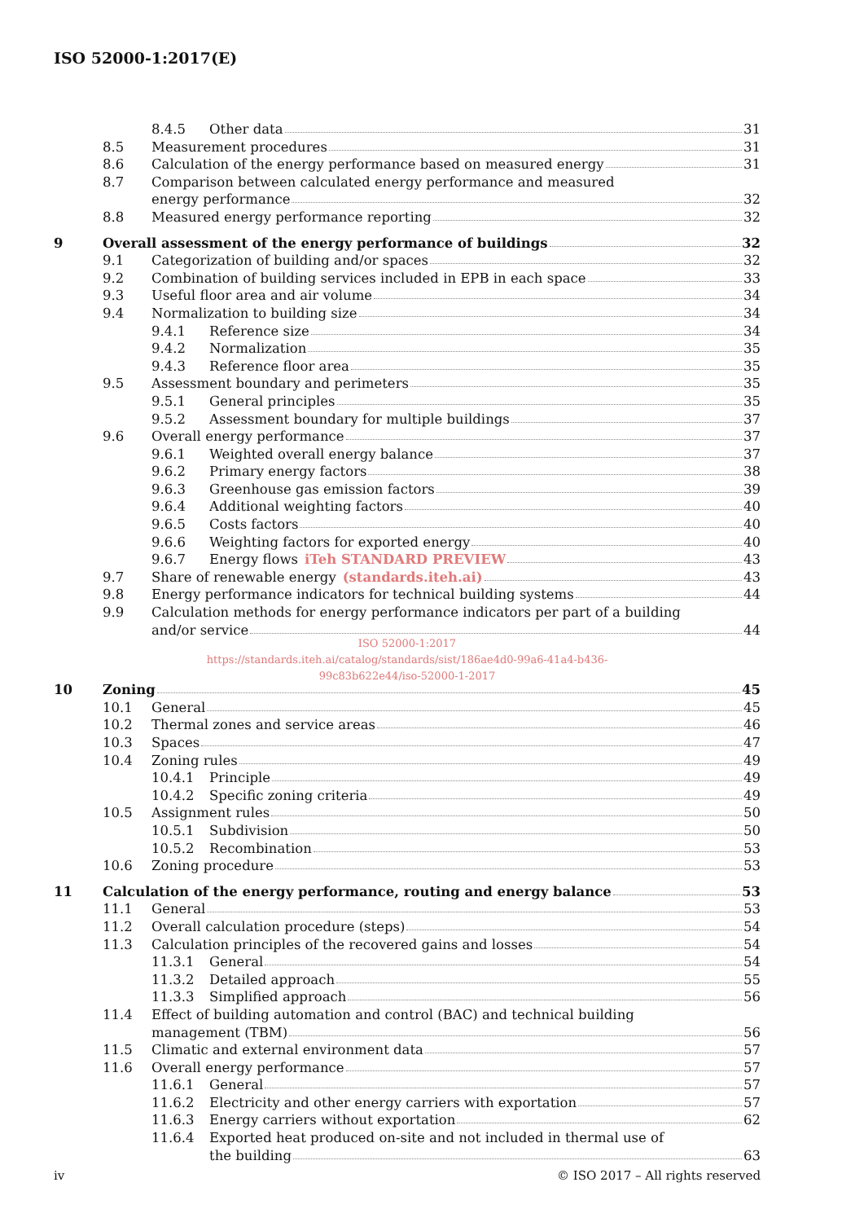ISO 52000-1:2017(E)
8.4.5 Other data 31
8.5 Measurement procedures 31
8.6 Calculation of the energy performance based on measured energy 31
8.7 Comparison between calculated energy performance and measured
energy performance 32
8.8 Measured energy performance reporting 32
9 Overall assessment of the energy performance of buildings 32
9.1 Categorization of building and/or spaces 32
9.2 Combination of building services included in EPB in each space 33
9.3 Useful floor area and air volume 34
9.4 Normalization to building size 34
9.4.1 Reference size 34
9.4.2 Normalization 35
9.4.3 Reference floor area 35
9.5 Assessment boundary and perimeters 35
9.5.1 General principles 35
9.5.2 Assessment boundary for multiple buildings 37
9.6 Overall energy performance 37
9.6.1 Weighted overall energy balance 37
9.6.2 Primary energy factors 38
9.6.3 Greenhouse gas emission factors 39
9.6.4 Additional weighting factors 40
9.6.5 Costs factors 40
9.6.6 Weighting factors for exported energy 40
9.6.7 Energy flows iTeh STANDARD PREVIEW 43
9.7 Share of renewable energy (standards.iteh.ai) 43
9.8 Energy performance indicators for technical building systems 44
9.9 Calculation methods for energy performance indicators per part of a building
and/or service 44
ISO 52000-1:2017
https://standards.iteh.ai/catalog/standards/sist/186ae4d0-99a6-41a4-b436-
99c83b622e44/iso-52000-1-2017
10 Zoning 45
10.1 General 45
10.2 Thermal zones and service areas 46
10.3 Spaces 47
10.4 Zoning rules 49
10.4.1 Principle 49
10.4.2 Specific zoning criteria 49
10.5 Assignment rules 50
10.5.1 Subdivision 50
10.5.2 Recombination 53
10.6 Zoning procedure 53
11 Calculation of the energy performance, routing and energy balance 53
11.1 General 53
11.2 Overall calculation procedure (steps) 54
11.3 Calculation principles of the recovered gains and losses 54
11.3.1 General 54
11.3.2 Detailed approach 55
11.3.3 Simplified approach 56
11.4 Effect of building automation and control (BAC) and technical building
management (TBM) 56
11.5 Climatic and external environment data 57
11.6 Overall energy performance 57
11.6.1 General 57
11.6.2 Electricity and other energy carriers with exportation 57
11.6.3 Energy carriers without exportation 62
11.6.4 Exported heat produced on-site and not included in thermal use of
the building 63
iv © ISO 2017 – All rights reserved